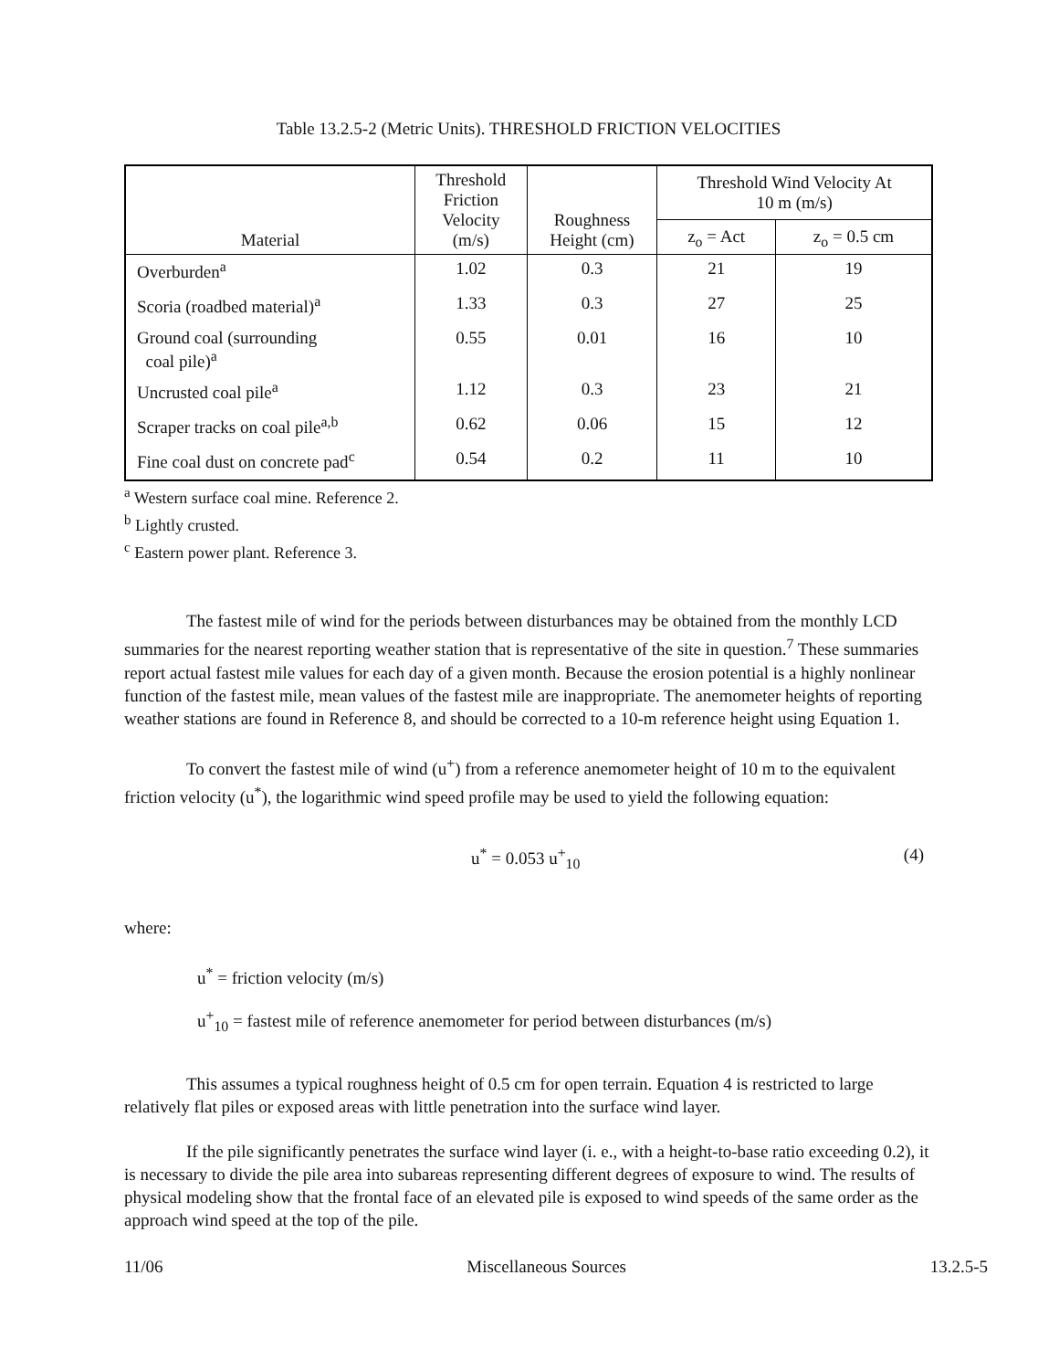Table 13.2.5-2 (Metric Units). THRESHOLD FRICTION VELOCITIES
| Material | Threshold Friction Velocity (m/s) | Roughness Height (cm) | Threshold Wind Velocity At 10 m (m/s) | |
| --- | --- | --- | --- | --- |
| | | | z<sub>o</sub> = Act | z<sub>o</sub> = 0.5 cm |
| Overburden<sup>a</sup> | 1.02 | 0.3 | 21 | 19 |
| Scoria (roadbed material)<sup>a</sup> | 1.33 | 0.3 | 27 | 25 |
| Ground coal (surrounding coal pile)<sup>a</sup> | 0.55 | 0.01 | 16 | 10 |
| Uncrusted coal pile<sup>a</sup> | 1.12 | 0.3 | 23 | 21 |
| Scraper tracks on coal pile<sup>a,b</sup> | 0.62 | 0.06 | 15 | 12 |
| Fine coal dust on concrete pad<sup>c</sup> | 0.54 | 0.2 | 11 | 10 |
<sup>a</sup> Western surface coal mine. Reference 2.
<sup>b</sup> Lightly crusted.
<sup>c</sup> Eastern power plant. Reference 3.
The fastest mile of wind for the periods between disturbances may be obtained from the monthly LCD summaries for the nearest reporting weather station that is representative of the site in question.<sup>7</sup> These summaries report actual fastest mile values for each day of a given month. Because the erosion potential is a highly nonlinear function of the fastest mile, mean values of the fastest mile are inappropriate. The anemometer heights of reporting weather stations are found in Reference 8, and should be corrected to a 10-m reference height using Equation 1.
To convert the fastest mile of wind (u<sup>+</sup>) from a reference anemometer height of 10 m to the equivalent friction velocity (u<sup>*</sup>), the logarithmic wind speed profile may be used to yield the following equation:
u<sup>*</sup> = 0.053 u<sup>+</sup><sub>10</sub> (4)
where:
u<sup>*</sup> = friction velocity (m/s)
u<sup>+</sup><sub>10</sub> = fastest mile of reference anemometer for period between disturbances (m/s)
This assumes a typical roughness height of 0.5 cm for open terrain. Equation 4 is restricted to large relatively flat piles or exposed areas with little penetration into the surface wind layer.
If the pile significantly penetrates the surface wind layer (i. e., with a height-to-base ratio exceeding 0.2), it is necessary to divide the pile area into subareas representing different degrees of exposure to wind. The results of physical modeling show that the frontal face of an elevated pile is exposed to wind speeds of the same order as the approach wind speed at the top of the pile.
11/06 Miscellaneous Sources 13.2.5-5